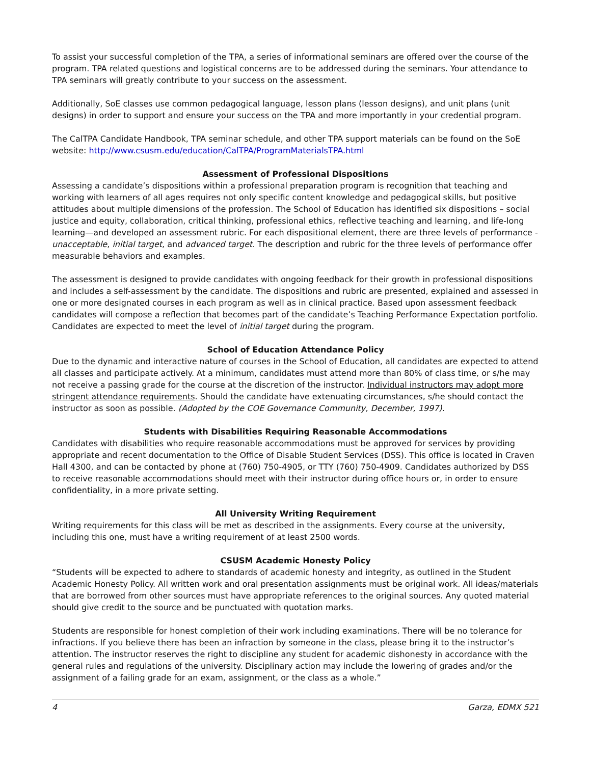To assist your successful completion of the TPA, a series of informational seminars are offered over the course of the program. TPA related questions and logistical concerns are to be addressed during the seminars. Your attendance to TPA seminars will greatly contribute to your success on the assessment.
Additionally, SoE classes use common pedagogical language, lesson plans (lesson designs), and unit plans (unit designs) in order to support and ensure your success on the TPA and more importantly in your credential program.
The CalTPA Candidate Handbook, TPA seminar schedule, and other TPA support materials can be found on the SoE website: http://www.csusm.edu/education/CalTPA/ProgramMaterialsTPA.html
Assessment of Professional Dispositions
Assessing a candidate’s dispositions within a professional preparation program is recognition that teaching and working with learners of all ages requires not only specific content knowledge and pedagogical skills, but positive attitudes about multiple dimensions of the profession. The School of Education has identified six dispositions – social justice and equity, collaboration, critical thinking, professional ethics, reflective teaching and learning, and life-long learning—and developed an assessment rubric. For each dispositional element, there are three levels of performance - unacceptable, initial target, and advanced target. The description and rubric for the three levels of performance offer measurable behaviors and examples.
The assessment is designed to provide candidates with ongoing feedback for their growth in professional dispositions and includes a self-assessment by the candidate. The dispositions and rubric are presented, explained and assessed in one or more designated courses in each program as well as in clinical practice. Based upon assessment feedback candidates will compose a reflection that becomes part of the candidate’s Teaching Performance Expectation portfolio. Candidates are expected to meet the level of initial target during the program.
School of Education Attendance Policy
Due to the dynamic and interactive nature of courses in the School of Education, all candidates are expected to attend all classes and participate actively. At a minimum, candidates must attend more than 80% of class time, or s/he may not receive a passing grade for the course at the discretion of the instructor. Individual instructors may adopt more stringent attendance requirements. Should the candidate have extenuating circumstances, s/he should contact the instructor as soon as possible. (Adopted by the COE Governance Community, December, 1997).
Students with Disabilities Requiring Reasonable Accommodations
Candidates with disabilities who require reasonable accommodations must be approved for services by providing appropriate and recent documentation to the Office of Disable Student Services (DSS). This office is located in Craven Hall 4300, and can be contacted by phone at (760) 750-4905, or TTY (760) 750-4909. Candidates authorized by DSS to receive reasonable accommodations should meet with their instructor during office hours or, in order to ensure confidentiality, in a more private setting.
All University Writing Requirement
Writing requirements for this class will be met as described in the assignments. Every course at the university, including this one, must have a writing requirement of at least 2500 words.
CSUSM Academic Honesty Policy
“Students will be expected to adhere to standards of academic honesty and integrity, as outlined in the Student Academic Honesty Policy. All written work and oral presentation assignments must be original work. All ideas/materials that are borrowed from other sources must have appropriate references to the original sources. Any quoted material should give credit to the source and be punctuated with quotation marks.
Students are responsible for honest completion of their work including examinations. There will be no tolerance for infractions. If you believe there has been an infraction by someone in the class, please bring it to the instructor’s attention. The instructor reserves the right to discipline any student for academic dishonesty in accordance with the general rules and regulations of the university. Disciplinary action may include the lowering of grades and/or the assignment of a failing grade for an exam, assignment, or the class as a whole.”
4 Garza, EDMX 521